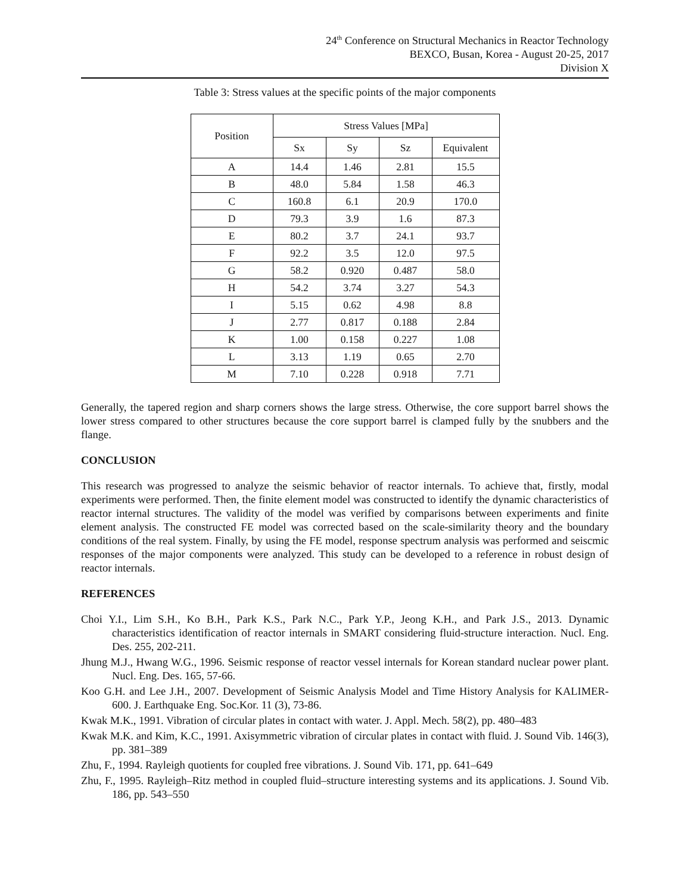24<sup>th</sup> Conference on Structural Mechanics in Reactor Technology
BEXCO, Busan, Korea - August 20-25, 2017
Division X
Table 3: Stress values at the specific points of the major components
| Position | Stress Values [MPa] | | | |
| --- | --- | --- | --- | --- |
| | Sx | Sy | Sz | Equivalent |
| A | 14.4 | 1.46 | 2.81 | 15.5 |
| B | 48.0 | 5.84 | 1.58 | 46.3 |
| C | 160.8 | 6.1 | 20.9 | 170.0 |
| D | 79.3 | 3.9 | 1.6 | 87.3 |
| E | 80.2 | 3.7 | 24.1 | 93.7 |
| F | 92.2 | 3.5 | 12.0 | 97.5 |
| G | 58.2 | 0.920 | 0.487 | 58.0 |
| H | 54.2 | 3.74 | 3.27 | 54.3 |
| I | 5.15 | 0.62 | 4.98 | 8.8 |
| J | 2.77 | 0.817 | 0.188 | 2.84 |
| K | 1.00 | 0.158 | 0.227 | 1.08 |
| L | 3.13 | 1.19 | 0.65 | 2.70 |
| M | 7.10 | 0.228 | 0.918 | 7.71 |
Generally, the tapered region and sharp corners shows the large stress. Otherwise, the core support barrel shows the lower stress compared to other structures because the core support barrel is clamped fully by the snubbers and the flange.
CONCLUSION
This research was progressed to analyze the seismic behavior of reactor internals. To achieve that, firstly, modal experiments were performed. Then, the finite element model was constructed to identify the dynamic characteristics of reactor internal structures. The validity of the model was verified by comparisons between experiments and finite element analysis. The constructed FE model was corrected based on the scale-similarity theory and the boundary conditions of the real system. Finally, by using the FE model, response spectrum analysis was performed and seiscmic responses of the major components were analyzed. This study can be developed to a reference in robust design of reactor internals.
REFERENCES
Choi Y.I., Lim S.H., Ko B.H., Park K.S., Park N.C., Park Y.P., Jeong K.H., and Park J.S., 2013. Dynamic characteristics identification of reactor internals in SMART considering fluid-structure interaction. Nucl. Eng. Des. 255, 202-211.
Jhung M.J., Hwang W.G., 1996. Seismic response of reactor vessel internals for Korean standard nuclear power plant. Nucl. Eng. Des. 165, 57-66.
Koo G.H. and Lee J.H., 2007. Development of Seismic Analysis Model and Time History Analysis for KALIMER-600. J. Earthquake Eng. Soc.Kor. 11 (3), 73-86.
Kwak M.K., 1991. Vibration of circular plates in contact with water. J. Appl. Mech. 58(2), pp. 480–483
Kwak M.K. and Kim, K.C., 1991. Axisymmetric vibration of circular plates in contact with fluid. J. Sound Vib. 146(3), pp. 381–389
Zhu, F., 1994. Rayleigh quotients for coupled free vibrations. J. Sound Vib. 171, pp. 641–649
Zhu, F., 1995. Rayleigh–Ritz method in coupled fluid–structure interesting systems and its applications. J. Sound Vib. 186, pp. 543–550